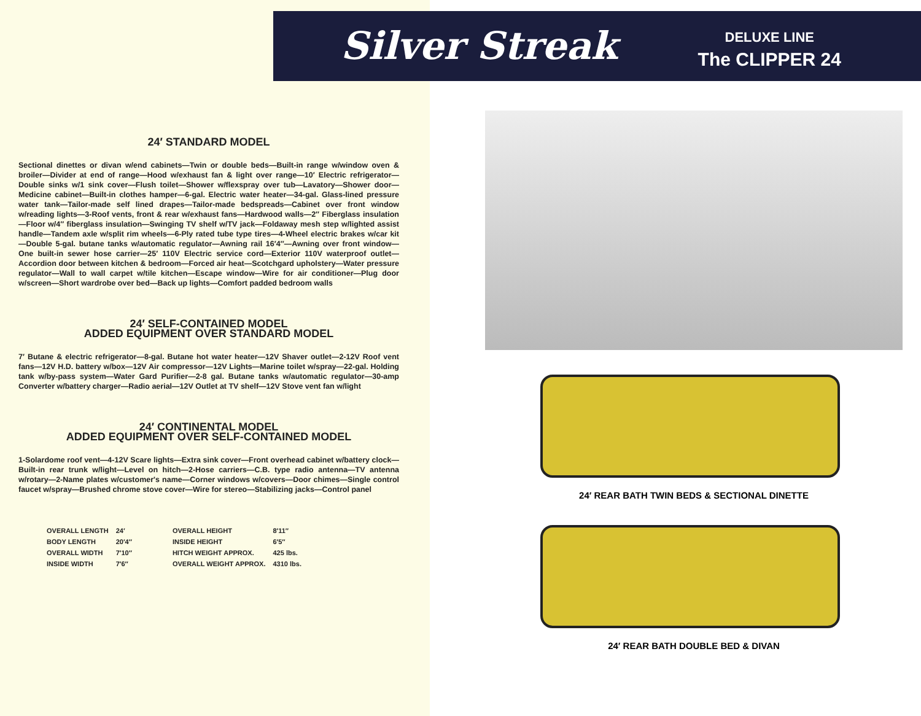Silver Streak
DELUXE LINE
The CLIPPER 24
24′ STANDARD MODEL
Sectional dinettes or divan w/end cabinets—Twin or double beds—Built-in range w/window oven & broiler—Divider at end of range—Hood w/exhaust fan & light over range—10′ Electric refrigerator—Double sinks w/1 sink cover—Flush toilet—Shower w/flexspray over tub—Lavatory—Shower door—Medicine cabinet—Built-in clothes hamper—6-gal. Electric water heater—34-gal. Glass-lined pressure water tank—Tailor-made self lined drapes—Tailor-made bedspreads—Cabinet over front window w/reading lights—3-Roof vents, front & rear w/exhaust fans—Hardwood walls—2″ Fiberglass insulation—Floor w/4″ fiberglass insulation—Swinging TV shelf w/TV jack—Foldaway mesh step w/lighted assist handle—Tandem axle w/split rim wheels—6-Ply rated tube type tires—4-Wheel electric brakes w/car kit—Double 5-gal. butane tanks w/automatic regulator—Awning rail 16′4″—Awning over front window—One built-in sewer hose carrier—25′ 110V Electric service cord—Exterior 110V waterproof outlet—Accordion door between kitchen & bedroom—Forced air heat—Scotchgard upholstery—Water pressure regulator—Wall to wall carpet w/tile kitchen—Escape window—Wire for air conditioner—Plug door w/screen—Short wardrobe over bed—Back up lights—Comfort padded bedroom walls
24′ SELF-CONTAINED MODEL
ADDED EQUIPMENT OVER STANDARD MODEL
7′ Butane & electric refrigerator—8-gal. Butane hot water heater—12V Shaver outlet—2-12V Roof vent fans—12V H.D. battery w/box—12V Air compressor—12V Lights—Marine toilet w/spray—22-gal. Holding tank w/by-pass system—Water Gard Purifier—2-8 gal. Butane tanks w/automatic regulator—30-amp Converter w/battery charger—Radio aerial—12V Outlet at TV shelf—12V Stove vent fan w/light
24′ CONTINENTAL MODEL
ADDED EQUIPMENT OVER SELF-CONTAINED MODEL
1-Solardome roof vent—4-12V Scare lights—Extra sink cover—Front overhead cabinet w/battery clock—Built-in rear trunk w/light—Level on hitch—2-Hose carriers—C.B. type radio antenna—TV antenna w/rotary—2-Name plates w/customer's name—Corner windows w/covers—Door chimes—Single control faucet w/spray—Brushed chrome stove cover—Wire for stereo—Stabilizing jacks—Control panel
| OVERALL LENGTH | 24′ | OVERALL HEIGHT | 8′11″ |
| BODY LENGTH | 20′4″ | INSIDE HEIGHT | 6′5″ |
| OVERALL WIDTH | 7′10″ | HITCH WEIGHT APPROX. | 425 lbs. |
| INSIDE WIDTH | 7′6″ | OVERALL WEIGHT APPROX. | 4310 lbs. |
24′ REAR BATH TWIN BEDS & SECTIONAL DINETTE
24′ REAR BATH DOUBLE BED & DIVAN